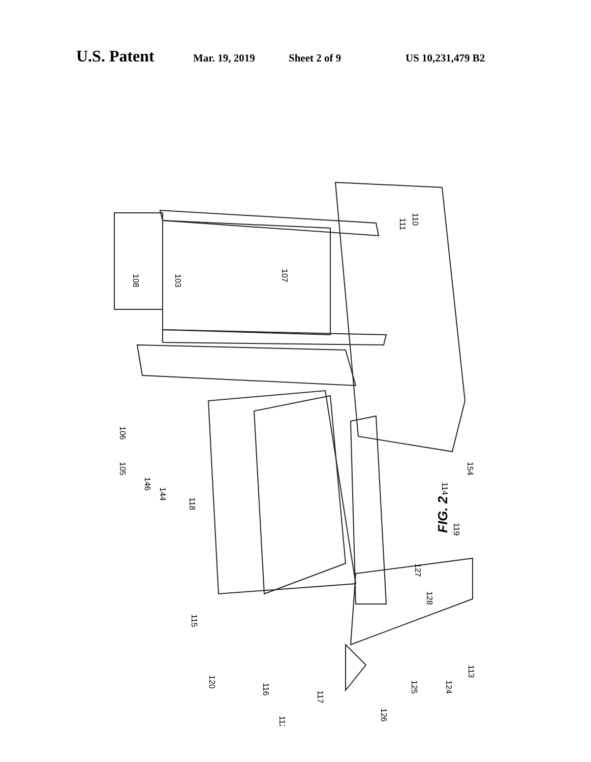U.S. Patent Mar. 19, 2019 Sheet 2 of 9 US 10,231,479 B2
108
103
107
111
110
106
105
146
144
154
114
118
119
127
128
115
120
116
117
112
125
124
113
126
FIG. 2